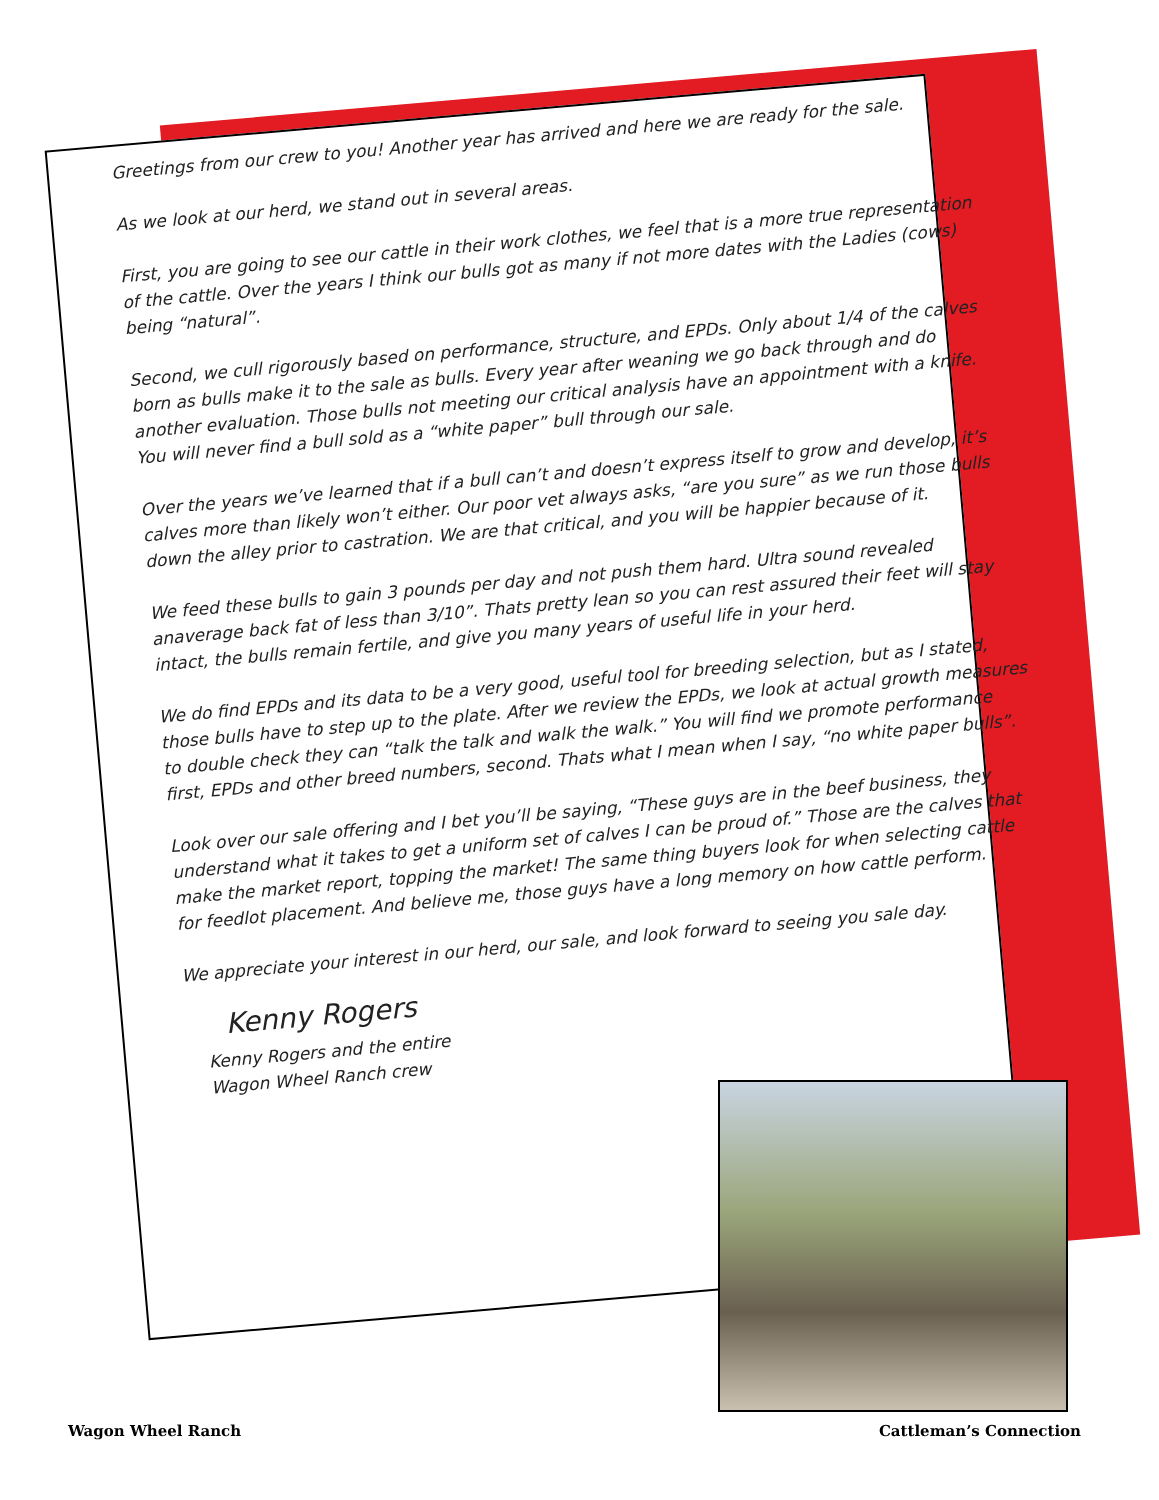Greetings from our crew to you! Another year has arrived and here we are ready for the sale.
As we look at our herd, we stand out in several areas.
First, you are going to see our cattle in their work clothes, we feel that is a more true representation of the cattle. Over the years I think our bulls got as many if not more dates with the Ladies (cows) being “natural”.
Second, we cull rigorously based on performance, structure, and EPDs. Only about 1/4 of the calves born as bulls make it to the sale as bulls. Every year after weaning we go back through and do another evaluation. Those bulls not meeting our critical analysis have an appointment with a knife. You will never find a bull sold as a “white paper” bull through our sale.
Over the years we’ve learned that if a bull can’t and doesn’t express itself to grow and develop, it’s calves more than likely won’t either. Our poor vet always asks, “are you sure” as we run those bulls down the alley prior to castration. We are that critical, and you will be happier because of it.
We feed these bulls to gain 3 pounds per day and not push them hard. Ultra sound revealed anaverage back fat of less than 3/10”. Thats pretty lean so you can rest assured their feet will stay intact, the bulls remain fertile, and give you many years of useful life in your herd.
We do find EPDs and its data to be a very good, useful tool for breeding selection, but as I stated, those bulls have to step up to the plate. After we review the EPDs, we look at actual growth measures to double check they can “talk the talk and walk the walk.” You will find we promote performance first, EPDs and other breed numbers, second. Thats what I mean when I say, “no white paper bulls”.
Look over our sale offering and I bet you’ll be saying, “These guys are in the beef business, they understand what it takes to get a uniform set of calves I can be proud of.” Those are the calves that make the market report, topping the market! The same thing buyers look for when selecting cattle for feedlot placement. And believe me, those guys have a long memory on how cattle perform.
We appreciate your interest in our herd, our sale, and look forward to seeing you sale day.
Kenny Rogers
Kenny Rogers and the entire
Wagon Wheel Ranch crew
Wagon Wheel Ranch Cattleman’s Connection